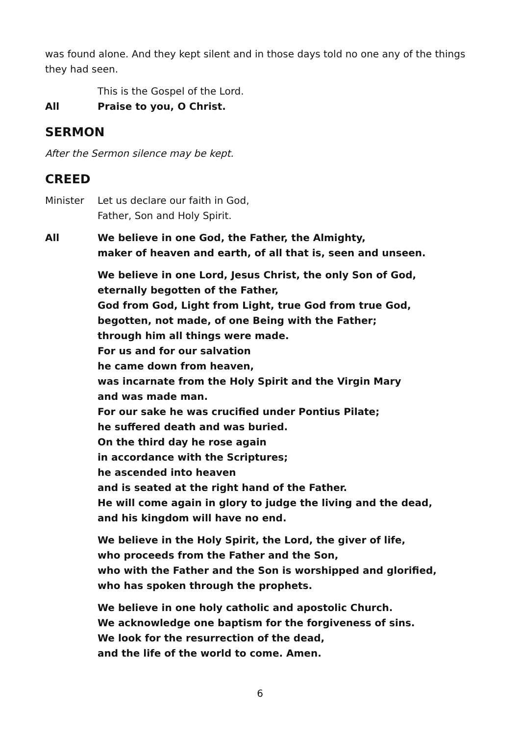was found alone. And they kept silent and in those days told no one any of the things they had seen.
This is the Gospel of the Lord.
All Praise to you, O Christ.
SERMON
After the Sermon silence may be kept.
CREED
Minister Let us declare our faith in God,
Father, Son and Holy Spirit.
All We believe in one God, the Father, the Almighty,
maker of heaven and earth, of all that is, seen and unseen.
We believe in one Lord, Jesus Christ, the only Son of God,
eternally begotten of the Father,
God from God, Light from Light, true God from true God,
begotten, not made, of one Being with the Father;
through him all things were made.
For us and for our salvation
he came down from heaven,
was incarnate from the Holy Spirit and the Virgin Mary
and was made man.
For our sake he was crucified under Pontius Pilate;
he suffered death and was buried.
On the third day he rose again
in accordance with the Scriptures;
he ascended into heaven
and is seated at the right hand of the Father.
He will come again in glory to judge the living and the dead,
and his kingdom will have no end.
We believe in the Holy Spirit, the Lord, the giver of life,
who proceeds from the Father and the Son,
who with the Father and the Son is worshipped and glorified,
who has spoken through the prophets.
We believe in one holy catholic and apostolic Church.
We acknowledge one baptism for the forgiveness of sins.
We look for the resurrection of the dead,
and the life of the world to come. Amen.
6